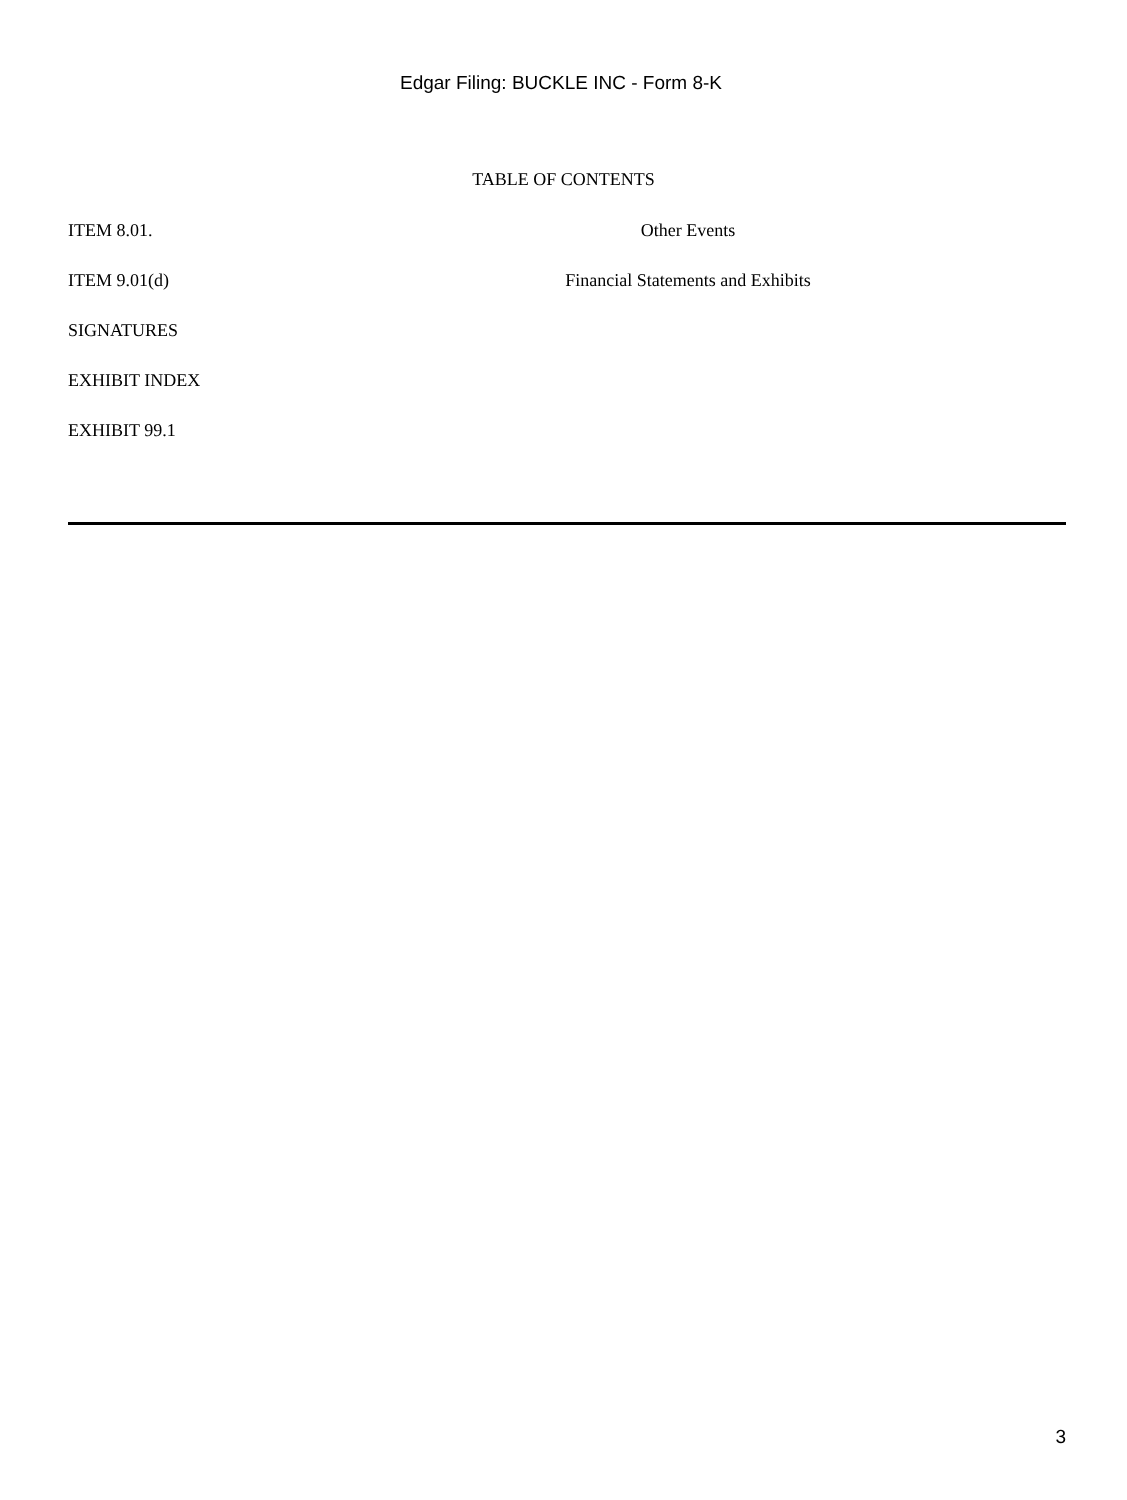Edgar Filing: BUCKLE INC - Form 8-K
TABLE OF CONTENTS
ITEM 8.01. Other Events
ITEM 9.01(d) Financial Statements and Exhibits
SIGNATURES
EXHIBIT INDEX
EXHIBIT 99.1
3